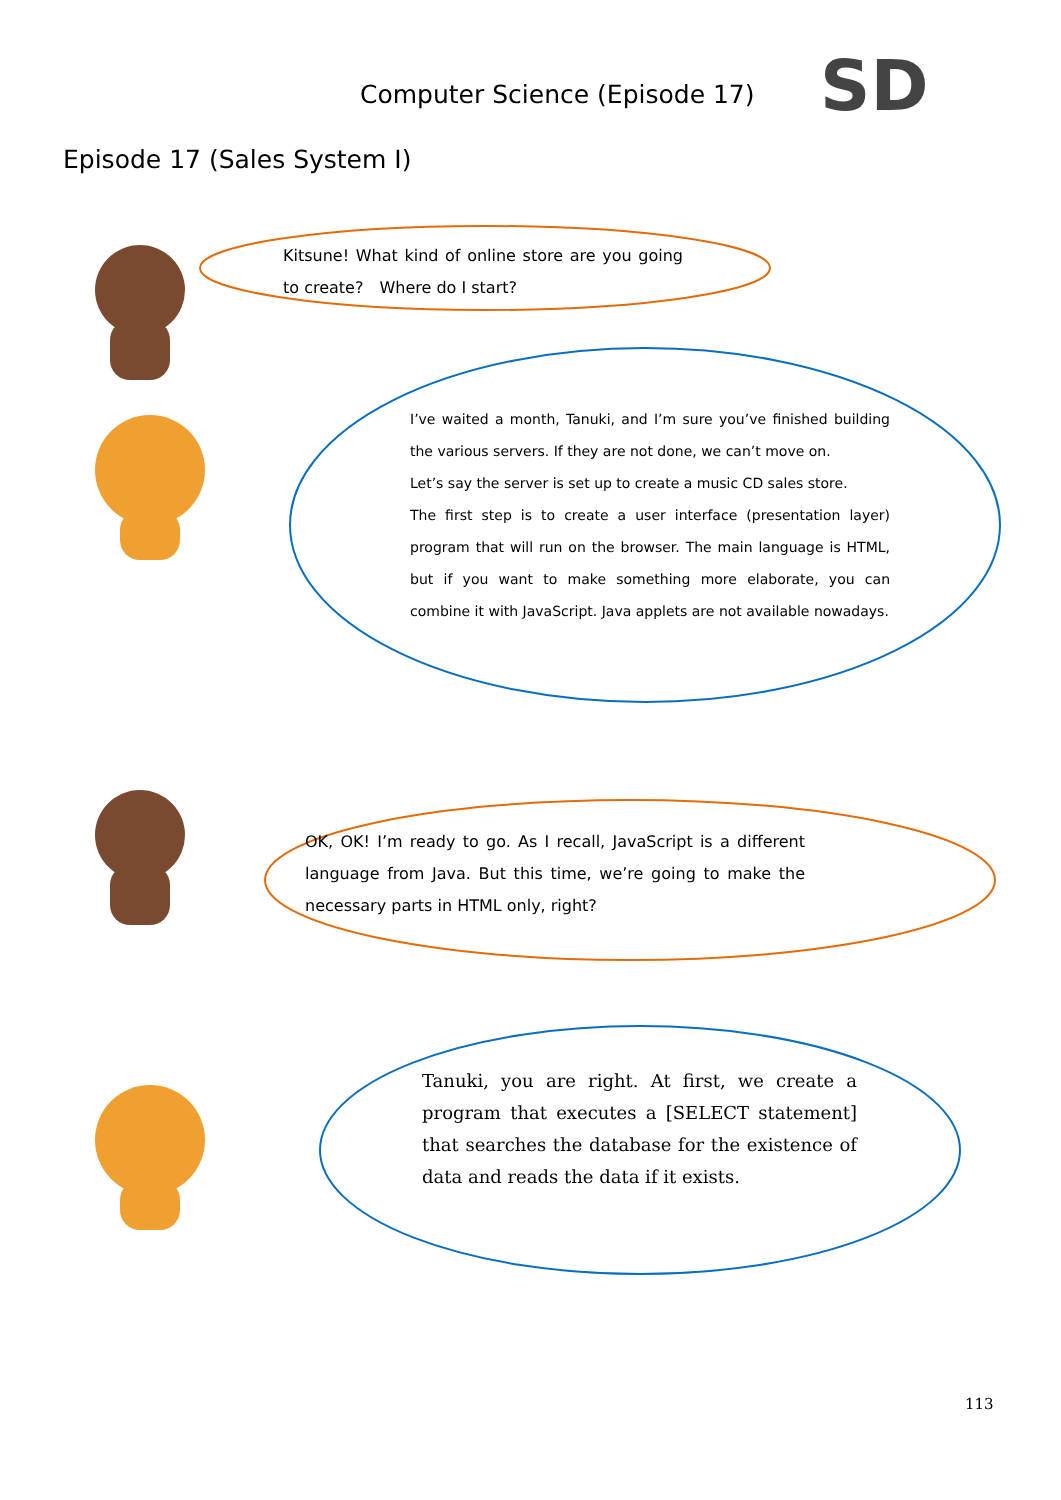Computer Science (Episode 17)
SD
Episode 17 (Sales System I)
Kitsune! What kind of online store are you going to create?　Where do I start?
I’ve waited a month, Tanuki, and I’m sure you’ve finished building the various servers. If they are not done, we can’t move on.
Let’s say the server is set up to create a music CD sales store.
The first step is to create a user interface (presentation layer) program that will run on the browser. The main language is HTML, but if you want to make something more elaborate, you can combine it with JavaScript. Java applets are not available nowadays.
OK, OK! I’m ready to go. As I recall, JavaScript is a different language from Java. But this time, we’re going to make the necessary parts in HTML only, right?
Tanuki, you are right. At first, we create a program that executes a [SELECT statement] that searches the database for the existence of data and reads the data if it exists.
113